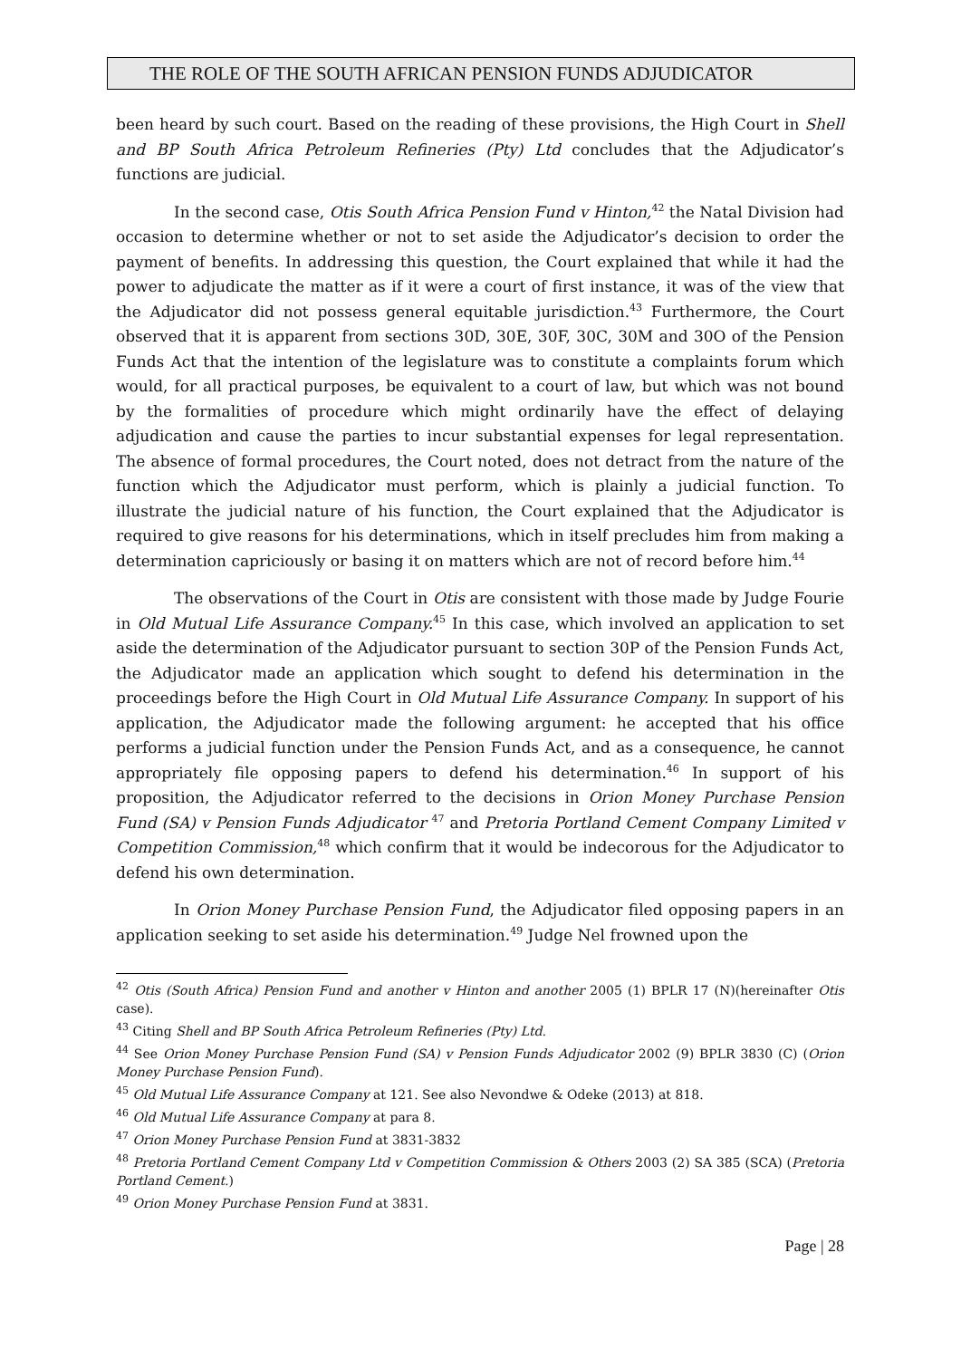THE ROLE OF THE SOUTH AFRICAN PENSION FUNDS ADJUDICATOR
been heard by such court. Based on the reading of these provisions, the High Court in Shell and BP South Africa Petroleum Refineries (Pty) Ltd concludes that the Adjudicator’s functions are judicial.
In the second case, Otis South Africa Pension Fund v Hinton,<sup>42</sup> the Natal Division had occasion to determine whether or not to set aside the Adjudicator’s decision to order the payment of benefits. In addressing this question, the Court explained that while it had the power to adjudicate the matter as if it were a court of first instance, it was of the view that the Adjudicator did not possess general equitable jurisdiction.<sup>43</sup> Furthermore, the Court observed that it is apparent from sections 30D, 30E, 30F, 30C, 30M and 30O of the Pension Funds Act that the intention of the legislature was to constitute a complaints forum which would, for all practical purposes, be equivalent to a court of law, but which was not bound by the formalities of procedure which might ordinarily have the effect of delaying adjudication and cause the parties to incur substantial expenses for legal representation. The absence of formal procedures, the Court noted, does not detract from the nature of the function which the Adjudicator must perform, which is plainly a judicial function. To illustrate the judicial nature of his function, the Court explained that the Adjudicator is required to give reasons for his determinations, which in itself precludes him from making a determination capriciously or basing it on matters which are not of record before him.<sup>44</sup>
The observations of the Court in Otis are consistent with those made by Judge Fourie in Old Mutual Life Assurance Company.<sup>45</sup> In this case, which involved an application to set aside the determination of the Adjudicator pursuant to section 30P of the Pension Funds Act, the Adjudicator made an application which sought to defend his determination in the proceedings before the High Court in Old Mutual Life Assurance Company. In support of his application, the Adjudicator made the following argument: he accepted that his office performs a judicial function under the Pension Funds Act, and as a consequence, he cannot appropriately file opposing papers to defend his determination.<sup>46</sup> In support of his proposition, the Adjudicator referred to the decisions in Orion Money Purchase Pension Fund (SA) v Pension Funds Adjudicator <sup>47</sup> and Pretoria Portland Cement Company Limited v Competition Commission,<sup>48</sup> which confirm that it would be indecorous for the Adjudicator to defend his own determination.
In Orion Money Purchase Pension Fund, the Adjudicator filed opposing papers in an application seeking to set aside his determination.<sup>49</sup> Judge Nel frowned upon the
<sup>42</sup> Otis (South Africa) Pension Fund and another v Hinton and another 2005 (1) BPLR 17 (N)(hereinafter Otis case).
<sup>43</sup> Citing Shell and BP South Africa Petroleum Refineries (Pty) Ltd.
<sup>44</sup> See Orion Money Purchase Pension Fund (SA) v Pension Funds Adjudicator 2002 (9) BPLR 3830 (C) (Orion Money Purchase Pension Fund).
<sup>45</sup> Old Mutual Life Assurance Company at 121. See also Nevondwe & Odeke (2013) at 818.
<sup>46</sup> Old Mutual Life Assurance Company at para 8.
<sup>47</sup> Orion Money Purchase Pension Fund at 3831-3832
<sup>48</sup> Pretoria Portland Cement Company Ltd v Competition Commission & Others 2003 (2) SA 385 (SCA) (Pretoria Portland Cement.)
<sup>49</sup> Orion Money Purchase Pension Fund at 3831.
Page | 28